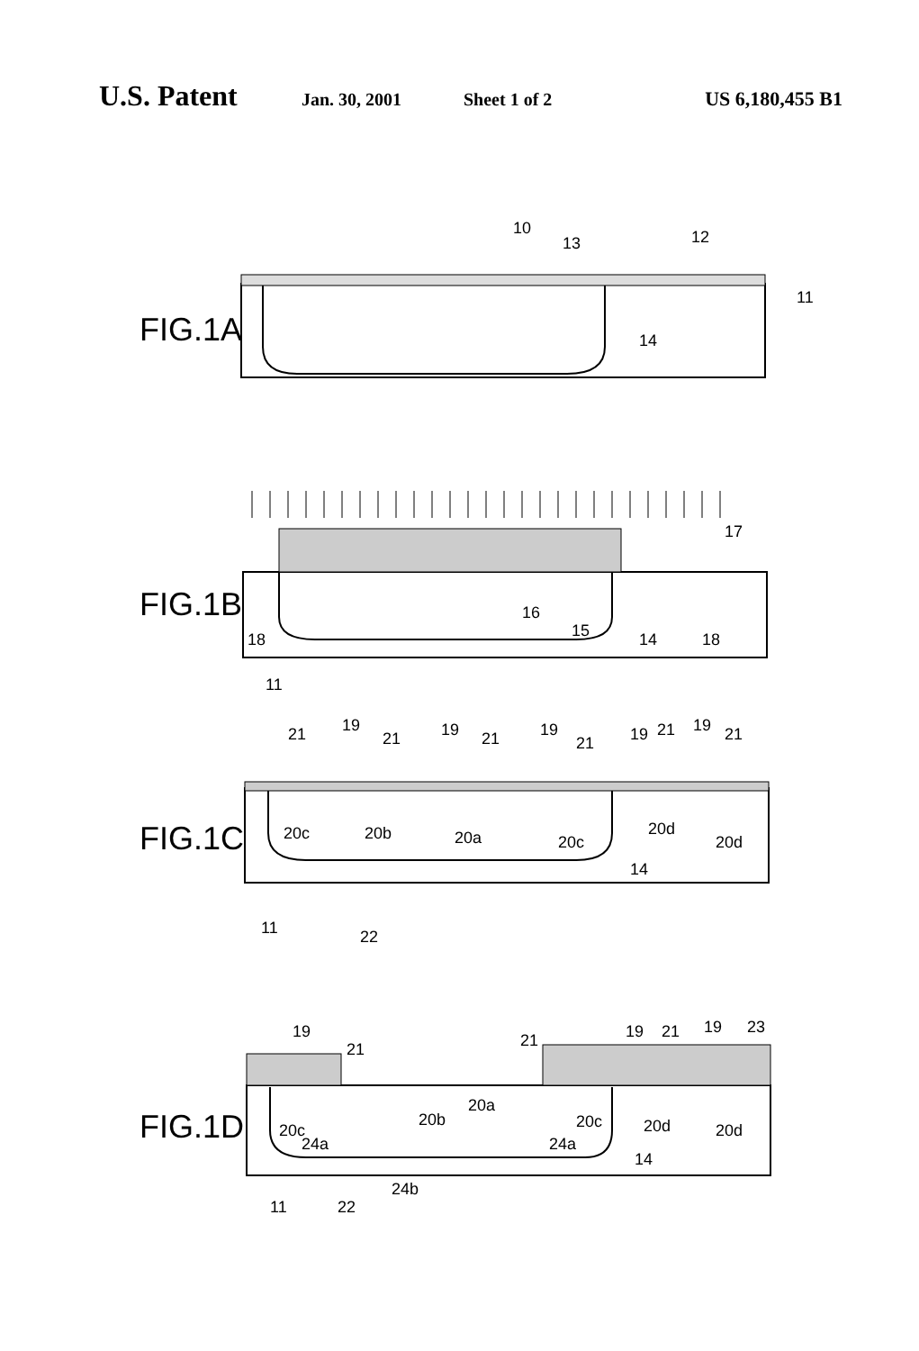U.S. Patent Jan. 30, 2001 Sheet 1 of 2 US 6,180,455 B1
10
13 12
11
14
FIG.1A
17
16
15 14 18 18
11
FIG.1B
21 19
21 19 21 19
21 19 21 19 21
20c 20b 20a 20c
20d
20d
14
11 22
FIG.1C
19
21 21 19 21 19 23
20a
20b
20c
24a 24a
20c 20d 20d
14
24b
11 22
FIG.1D